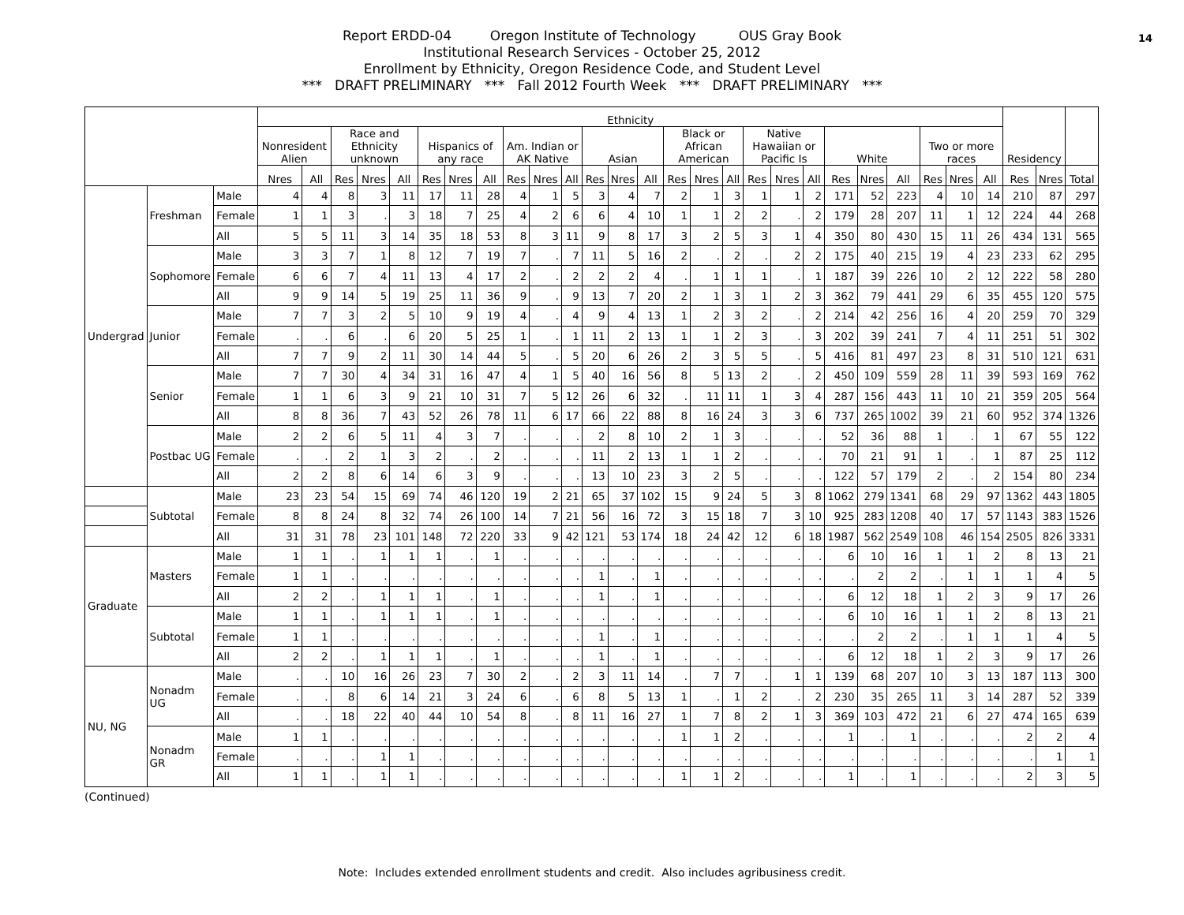14 Report ERDD-04 Oregon Institute of Technology OUS Gray Book
Institutional Research Services - October 25, 2012
Enrollment by Ethnicity, Oregon Residence Code, and Student Level
*** DRAFT PRELIMINARY *** Fall 2012 Fourth Week *** DRAFT PRELIMINARY ***
| | | | Ethnicity | | | | | | | | | | | | | | | | | | | | | | | | | | Residency | | |
| --- | --- | --- | --- | --- | --- | --- | --- | --- | --- | --- | --- | --- | --- | --- | --- | --- | --- | --- | --- | --- | --- | --- | --- | --- | --- | --- | --- | --- | --- | --- | --- |
| | | | Nonresident Alien | | Race and Ethnicity unknown | | | Hispanics of any race | | | Am. Indian or AK Native | | | Asian | | | Black or African American | | | Native Hawaiian or Pacific Is | | | White | | | Two or more races | | | | | |
| | | | Nres | All | Res | Nres | All | Res | Nres | All | Res | Nres | All | Res | Nres | All | Res | Nres | All | Res | Nres | All | Res | Nres | All | Res | Nres | All | Res | Nres | Total |
| Undergrad | Freshman | Male | 4 | 4 | 8 | 3 | 11 | 17 | 11 | 28 | 4 | 1 | 5 | 3 | 4 | 7 | 2 | 1 | 3 | 1 | 1 | 2 | 171 | 52 | 223 | 4 | 10 | 14 | 210 | 87 | 297 |
| | | Female | 1 | 1 | 3 | . | 3 | 18 | 7 | 25 | 4 | 2 | 6 | 6 | 4 | 10 | 1 | 1 | 2 | 2 | . | 2 | 179 | 28 | 207 | 11 | 1 | 12 | 224 | 44 | 268 |
| | | All | 5 | 5 | 11 | 3 | 14 | 35 | 18 | 53 | 8 | 3 | 11 | 9 | 8 | 17 | 3 | 2 | 5 | 3 | 1 | 4 | 350 | 80 | 430 | 15 | 11 | 26 | 434 | 131 | 565 |
| | Sophomore | Male | 3 | 3 | 7 | 1 | 8 | 12 | 7 | 19 | 7 | . | 7 | 11 | 5 | 16 | 2 | . | 2 | . | 2 | 2 | 175 | 40 | 215 | 19 | 4 | 23 | 233 | 62 | 295 |
| | | Female | 6 | 6 | 7 | 4 | 11 | 13 | 4 | 17 | 2 | . | 2 | 2 | 2 | 4 | . | 1 | 1 | 1 | . | 1 | 187 | 39 | 226 | 10 | 2 | 12 | 222 | 58 | 280 |
| | | All | 9 | 9 | 14 | 5 | 19 | 25 | 11 | 36 | 9 | . | 9 | 13 | 7 | 20 | 2 | 1 | 3 | 1 | 2 | 3 | 362 | 79 | 441 | 29 | 6 | 35 | 455 | 120 | 575 |
| | Junior | Male | 7 | 7 | 3 | 2 | 5 | 10 | 9 | 19 | 4 | . | 4 | 9 | 4 | 13 | 1 | 2 | 3 | 2 | . | 2 | 214 | 42 | 256 | 16 | 4 | 20 | 259 | 70 | 329 |
| | | Female | . | . | 6 | . | 6 | 20 | 5 | 25 | 1 | . | 1 | 11 | 2 | 13 | 1 | 1 | 2 | 3 | . | 3 | 202 | 39 | 241 | 7 | 4 | 11 | 251 | 51 | 302 |
| | | All | 7 | 7 | 9 | 2 | 11 | 30 | 14 | 44 | 5 | . | 5 | 20 | 6 | 26 | 2 | 3 | 5 | 5 | . | 5 | 416 | 81 | 497 | 23 | 8 | 31 | 510 | 121 | 631 |
| | Senior | Male | 7 | 7 | 30 | 4 | 34 | 31 | 16 | 47 | 4 | 1 | 5 | 40 | 16 | 56 | 8 | 5 | 13 | 2 | . | 2 | 450 | 109 | 559 | 28 | 11 | 39 | 593 | 169 | 762 |
| | | Female | 1 | 1 | 6 | 3 | 9 | 21 | 10 | 31 | 7 | 5 | 12 | 26 | 6 | 32 | . | 11 | 11 | 1 | 3 | 4 | 287 | 156 | 443 | 11 | 10 | 21 | 359 | 205 | 564 |
| | | All | 8 | 8 | 36 | 7 | 43 | 52 | 26 | 78 | 11 | 6 | 17 | 66 | 22 | 88 | 8 | 16 | 24 | 3 | 3 | 6 | 737 | 265 | 1002 | 39 | 21 | 60 | 952 | 374 | 1326 |
| | Postbac UG | Male | 2 | 2 | 6 | 5 | 11 | 4 | 3 | 7 | . | . | . | 2 | 8 | 10 | 2 | 1 | 3 | . | . | . | 52 | 36 | 88 | 1 | . | 1 | 67 | 55 | 122 |
| | | Female | . | . | 2 | 1 | 3 | 2 | . | 2 | . | . | . | 11 | 2 | 13 | 1 | 1 | 2 | . | . | . | 70 | 21 | 91 | 1 | . | 1 | 87 | 25 | 112 |
| | | All | 2 | 2 | 8 | 6 | 14 | 6 | 3 | 9 | . | . | . | 13 | 10 | 23 | 3 | 2 | 5 | . | . | . | 122 | 57 | 179 | 2 | . | 2 | 154 | 80 | 234 |
| | Subtotal | Male | 23 | 23 | 54 | 15 | 69 | 74 | 46 | 120 | 19 | 2 | 21 | 65 | 37 | 102 | 15 | 9 | 24 | 5 | 3 | 8 | 1062 | 279 | 1341 | 68 | 29 | 97 | 1362 | 443 | 1805 |
| | | Female | 8 | 8 | 24 | 8 | 32 | 74 | 26 | 100 | 14 | 7 | 21 | 56 | 16 | 72 | 3 | 15 | 18 | 7 | 3 | 10 | 925 | 283 | 1208 | 40 | 17 | 57 | 1143 | 383 | 1526 |
| | | All | 31 | 31 | 78 | 23 | 101 | 148 | 72 | 220 | 33 | 9 | 42 | 121 | 53 | 174 | 18 | 24 | 42 | 12 | 6 | 18 | 1987 | 562 | 2549 | 108 | 46 | 154 | 2505 | 826 | 3331 |
| Graduate | Masters | Male | 1 | 1 | . | 1 | 1 | 1 | . | 1 | . | . | . | . | . | . | . | . | . | . | . | . | 6 | 10 | 16 | 1 | 1 | 2 | 8 | 13 | 21 |
| | | Female | 1 | 1 | . | . | . | . | . | . | . | . | . | 1 | . | 1 | . | . | . | . | . | . | . | 2 | 2 | . | 1 | 1 | 1 | 4 | 5 |
| | | All | 2 | 2 | . | 1 | 1 | 1 | . | 1 | . | . | . | 1 | . | 1 | . | . | . | . | . | . | 6 | 12 | 18 | 1 | 2 | 3 | 9 | 17 | 26 |
| | Subtotal | Male | 1 | 1 | . | 1 | 1 | 1 | . | 1 | . | . | . | . | . | . | . | . | . | . | . | . | 6 | 10 | 16 | 1 | 1 | 2 | 8 | 13 | 21 |
| | | Female | 1 | 1 | . | . | . | . | . | . | . | . | . | 1 | . | 1 | . | . | . | . | . | . | . | 2 | 2 | . | 1 | 1 | 1 | 4 | 5 |
| | | All | 2 | 2 | . | 1 | 1 | 1 | . | 1 | . | . | . | 1 | . | 1 | . | . | . | . | . | . | 6 | 12 | 18 | 1 | 2 | 3 | 9 | 17 | 26 |
| NU, NG | Nonadm UG | Male | . | . | 10 | 16 | 26 | 23 | 7 | 30 | 2 | . | 2 | 3 | 11 | 14 | . | 7 | 7 | . | 1 | 1 | 139 | 68 | 207 | 10 | 3 | 13 | 187 | 113 | 300 |
| | | Female | . | . | 8 | 6 | 14 | 21 | 3 | 24 | 6 | . | 6 | 8 | 5 | 13 | 1 | . | 1 | 2 | . | 2 | 230 | 35 | 265 | 11 | 3 | 14 | 287 | 52 | 339 |
| | | All | . | . | 18 | 22 | 40 | 44 | 10 | 54 | 8 | . | 8 | 11 | 16 | 27 | 1 | 7 | 8 | 2 | 1 | 3 | 369 | 103 | 472 | 21 | 6 | 27 | 474 | 165 | 639 |
| | Nonadm GR | Male | 1 | 1 | . | . | . | . | . | . | . | . | . | . | . | . | 1 | 1 | 2 | . | . | . | 1 | . | 1 | . | . | . | 2 | 2 | 4 |
| | | Female | . | . | . | 1 | 1 | . | . | . | . | . | . | . | . | . | . | . | . | . | . | . | . | . | . | . | . | . | . | 1 | 1 |
| | | All | 1 | 1 | . | 1 | 1 | . | . | . | . | . | . | . | . | . | 1 | 1 | 2 | . | . | . | 1 | . | 1 | . | . | . | 2 | 3 | 5 |
(Continued)
Note: Includes extended enrollment students and credit. Also includes agribusiness credit.